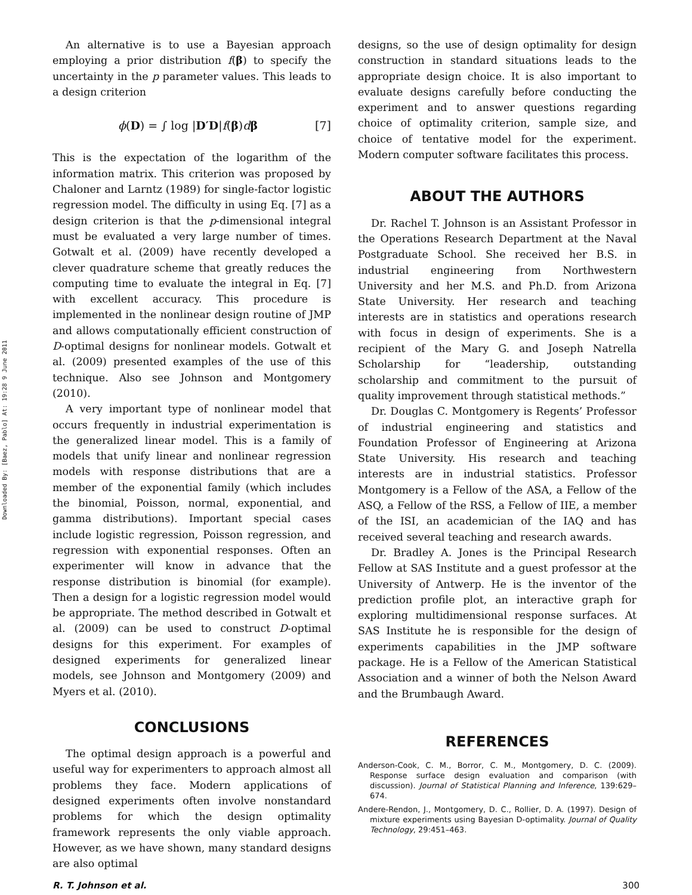Downloaded By: [Baez, Pablo] At: 19:28 9 June 2011
An alternative is to use a Bayesian approach employing a prior distribution f(β) to specify the uncertainty in the p parameter values. This leads to a design criterion
ϕ(D) = ∫ log |D′D|f(β)dβ [7]
This is the expectation of the logarithm of the information matrix. This criterion was proposed by Chaloner and Larntz (1989) for single-factor logistic regression model. The difficulty in using Eq. [7] as a design criterion is that the p-dimensional integral must be evaluated a very large number of times. Gotwalt et al. (2009) have recently developed a clever quadrature scheme that greatly reduces the computing time to evaluate the integral in Eq. [7] with excellent accuracy. This procedure is implemented in the nonlinear design routine of JMP and allows computationally efficient construction of D-optimal designs for nonlinear models. Gotwalt et al. (2009) presented examples of the use of this technique. Also see Johnson and Montgomery (2010).
A very important type of nonlinear model that occurs frequently in industrial experimentation is the generalized linear model. This is a family of models that unify linear and nonlinear regression models with response distributions that are a member of the exponential family (which includes the binomial, Poisson, normal, exponential, and gamma distributions). Important special cases include logistic regression, Poisson regression, and regression with exponential responses. Often an experimenter will know in advance that the response distribution is binomial (for example). Then a design for a logistic regression model would be appropriate. The method described in Gotwalt et al. (2009) can be used to construct D-optimal designs for this experiment. For examples of designed experiments for generalized linear models, see Johnson and Montgomery (2009) and Myers et al. (2010).
CONCLUSIONS
The optimal design approach is a powerful and useful way for experimenters to approach almost all problems they face. Modern applications of designed experiments often involve nonstandard problems for which the design optimality framework represents the only viable approach. However, as we have shown, many standard designs are also optimal
designs, so the use of design optimality for design construction in standard situations leads to the appropriate design choice. It is also important to evaluate designs carefully before conducting the experiment and to answer questions regarding choice of optimality criterion, sample size, and choice of tentative model for the experiment. Modern computer software facilitates this process.
ABOUT THE AUTHORS
Dr. Rachel T. Johnson is an Assistant Professor in the Operations Research Department at the Naval Postgraduate School. She received her B.S. in industrial engineering from Northwestern University and her M.S. and Ph.D. from Arizona State University. Her research and teaching interests are in statistics and operations research with focus in design of experiments. She is a recipient of the Mary G. and Joseph Natrella Scholarship for “leadership, outstanding scholarship and commitment to the pursuit of quality improvement through statistical methods.”
Dr. Douglas C. Montgomery is Regents’ Professor of industrial engineering and statistics and Foundation Professor of Engineering at Arizona State University. His research and teaching interests are in industrial statistics. Professor Montgomery is a Fellow of the ASA, a Fellow of the ASQ, a Fellow of the RSS, a Fellow of IIE, a member of the ISI, an academician of the IAQ and has received several teaching and research awards.
Dr. Bradley A. Jones is the Principal Research Fellow at SAS Institute and a guest professor at the University of Antwerp. He is the inventor of the prediction profile plot, an interactive graph for exploring multidimensional response surfaces. At SAS Institute he is responsible for the design of experiments capabilities in the JMP software package. He is a Fellow of the American Statistical Association and a winner of both the Nelson Award and the Brumbaugh Award.
REFERENCES
Anderson-Cook, C. M., Borror, C. M., Montgomery, D. C. (2009). Response surface design evaluation and comparison (with discussion). Journal of Statistical Planning and Inference, 139:629–674.
Andere-Rendon, J., Montgomery, D. C., Rollier, D. A. (1997). Design of mixture experiments using Bayesian D-optimality. Journal of Quality Technology, 29:451–463.
R. T. Johnson et al. 300